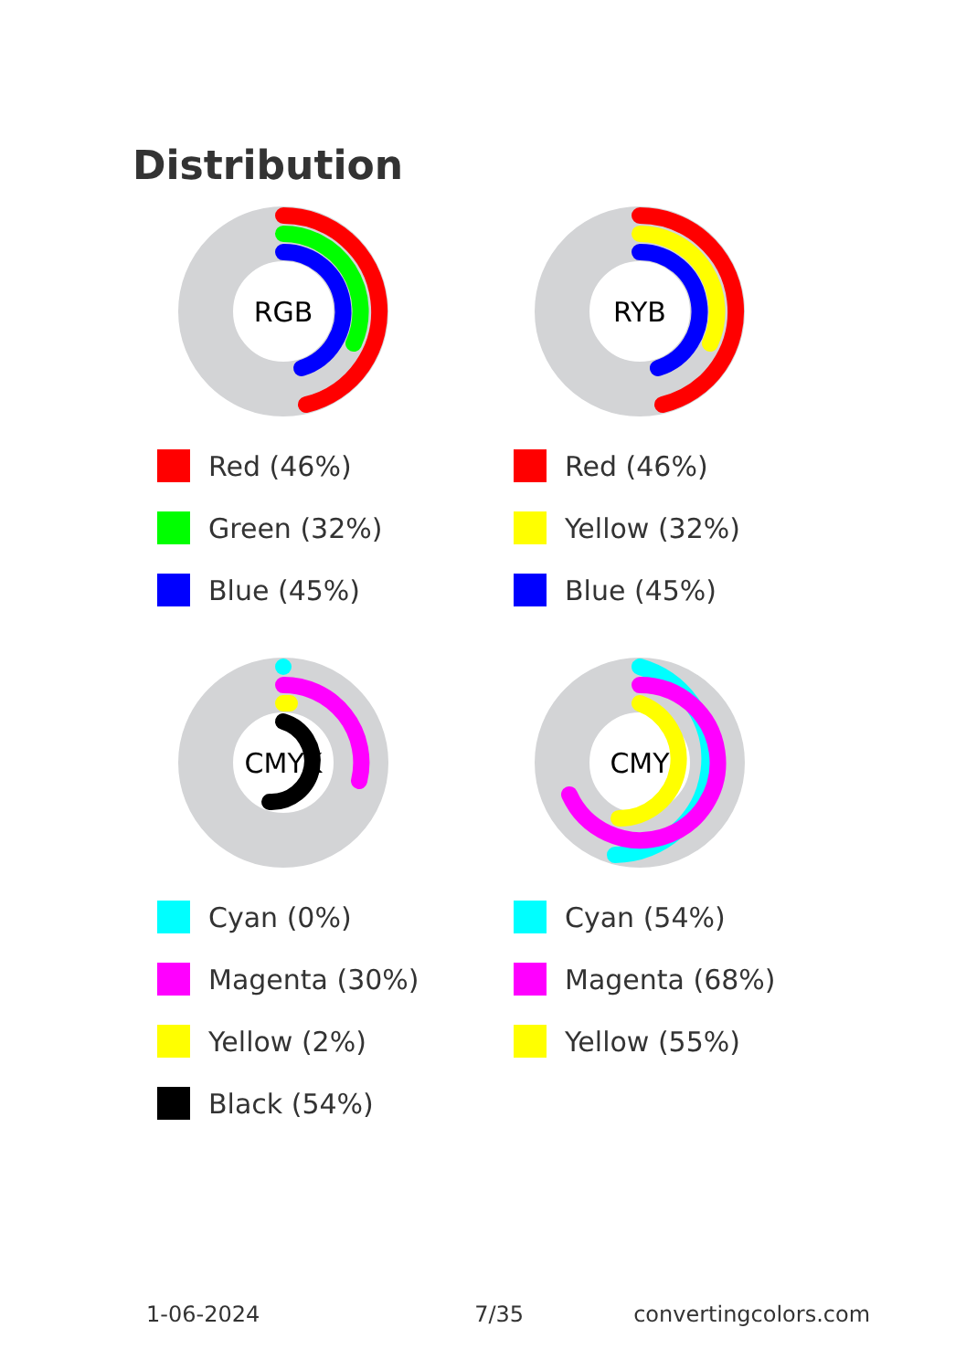Distribution
RGB
Red (46%)
Green (32%)
Blue (45%)
RYB
Red (46%)
Yellow (32%)
Blue (45%)
CMYK
Cyan (0%)
Magenta (30%)
Yellow (2%)
Black (54%)
CMY
Cyan (54%)
Magenta (68%)
Yellow (55%)
1-06-2024 7/35 convertingcolors.com